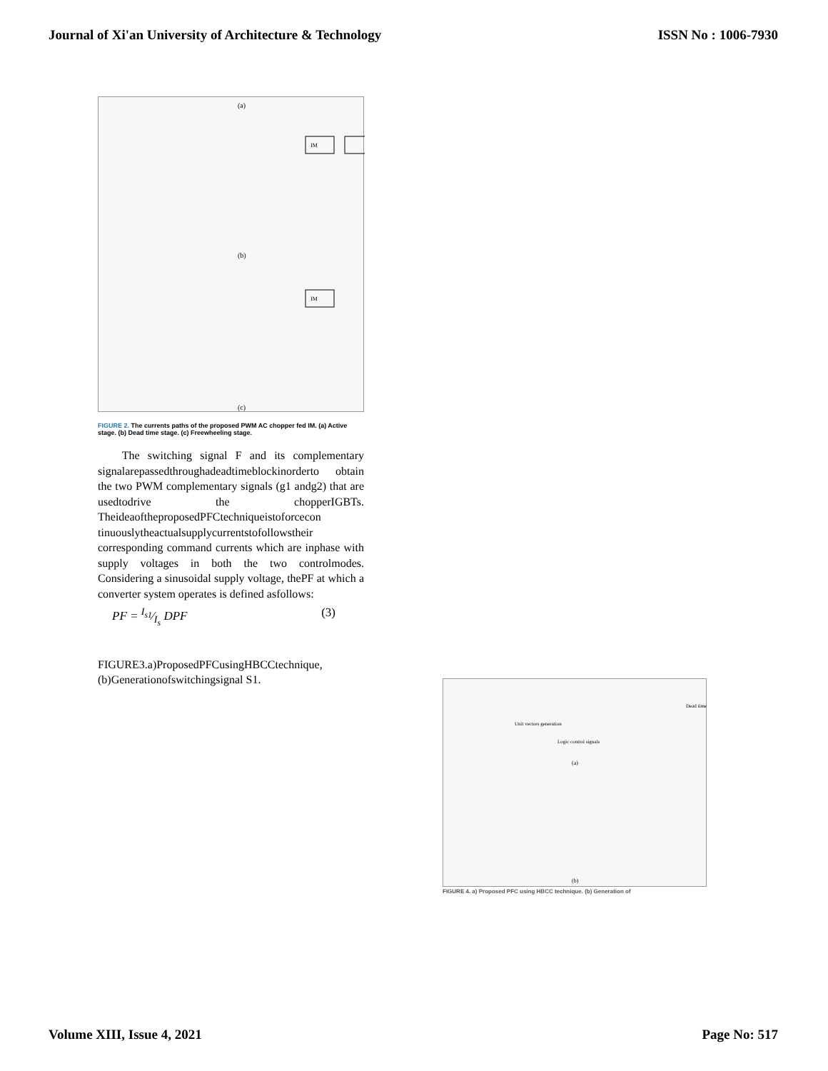Journal of Xi'an University of Architecture & Technology ISSN No : 1006-7930
(a)
(b)
(c)
IM
IM
FIGURE 2. The currents paths of the proposed PWM AC chopper fed IM. (a) Active stage. (b) Dead time stage. (c) Freewheeling stage.
The switching signal F and its complementary signalarepassedthroughadeadtimeblockinorderto obtain the two PWM complementary signals (g1 andg2) that are usedtodrive the chopperIGBTs. TheideaoftheproposedPFCtechniqueistoforcecon tinuouslytheactualsupplycurrentstofollowstheir corresponding command currents which are inphase with supply voltages in both the two controlmodes. Considering a sinusoidal supply voltage, thePF at which a converter system operates is defined asfollows:
PF = I<sub>s1</sub>⁄I<sub>s</sub> DPF (3)
FIGURE3.a)ProposedPFCusingHBCCtechnique, (b)Generationofswitchingsignal S1.
(a)
(b)
Unit vectors generation
Logic control signals
Dead time
FIGURE 4. a) Proposed PFC using HBCC technique. (b) Generation of
Volume XIII, Issue 4, 2021 Page No: 517